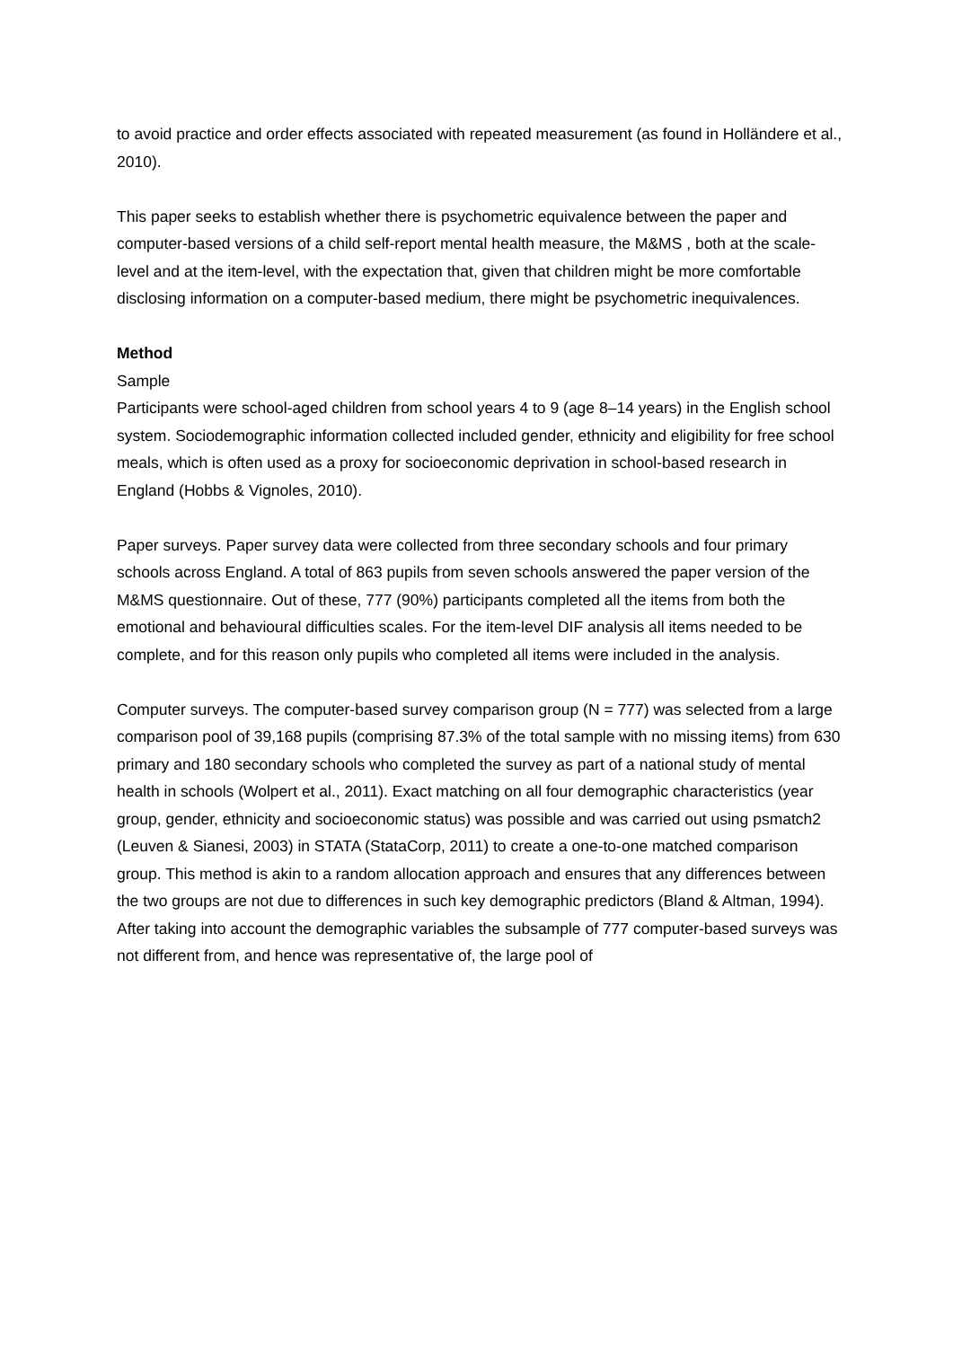to avoid practice and order effects associated with repeated measurement (as found in Holländere et al., 2010).
This paper seeks to establish whether there is psychometric equivalence between the paper and computer-based versions of a child self-report mental health measure, the M&MS , both at the scale-level and at the item-level, with the expectation that, given that children might be more comfortable disclosing information on a computer-based medium, there might be psychometric inequivalences.
Method
Sample
Participants were school-aged children from school years 4 to 9 (age 8–14 years) in the English school system. Sociodemographic information collected included gender, ethnicity and eligibility for free school meals, which is often used as a proxy for socioeconomic deprivation in school-based research in England (Hobbs & Vignoles, 2010).
Paper surveys. Paper survey data were collected from three secondary schools and four primary schools across England. A total of 863 pupils from seven schools answered the paper version of the M&MS questionnaire. Out of these, 777 (90%) participants completed all the items from both the emotional and behavioural difficulties scales. For the item-level DIF analysis all items needed to be complete, and for this reason only pupils who completed all items were included in the analysis.
Computer surveys. The computer-based survey comparison group (N = 777) was selected from a large comparison pool of 39,168 pupils (comprising 87.3% of the total sample with no missing items) from 630 primary and 180 secondary schools who completed the survey as part of a national study of mental health in schools (Wolpert et al., 2011). Exact matching on all four demographic characteristics (year group, gender, ethnicity and socioeconomic status) was possible and was carried out using psmatch2 (Leuven & Sianesi, 2003) in STATA (StataCorp, 2011) to create a one-to-one matched comparison group. This method is akin to a random allocation approach and ensures that any differences between the two groups are not due to differences in such key demographic predictors (Bland & Altman, 1994). After taking into account the demographic variables the subsample of 777 computer-based surveys was not different from, and hence was representative of, the large pool of